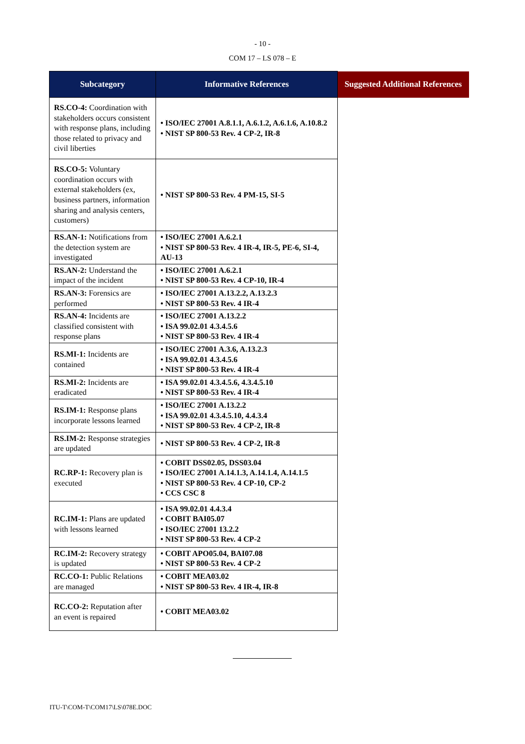- 10 -
COM 17 – LS 078 – E
| Subcategory | Informative References | Suggested Additional References |
| --- | --- | --- |
| RS.CO-4: Coordination with stakeholders occurs consistent with response plans, including those related to privacy and civil liberties | • ISO/IEC 27001 A.8.1.1, A.6.1.2, A.6.1.6, A.10.8.2 • NIST SP 800-53 Rev. 4 CP-2, IR-8 | |
| RS.CO-5: Voluntary coordination occurs with external stakeholders (ex, business partners, information sharing and analysis centers, customers) | • NIST SP 800-53 Rev. 4 PM-15, SI-5 | |
| RS.AN-1: Notifications from the detection system are investigated | • ISO/IEC 27001 A.6.2.1 • NIST SP 800-53 Rev. 4 IR-4, IR-5, PE-6, SI-4, AU-13 | |
| RS.AN-2: Understand the impact of the incident | • ISO/IEC 27001 A.6.2.1 • NIST SP 800-53 Rev. 4 CP-10, IR-4 | |
| RS.AN-3: Forensics are performed | • ISO/IEC 27001 A.13.2.2, A.13.2.3 • NIST SP 800-53 Rev. 4 IR-4 | |
| RS.AN-4: Incidents are classified consistent with response plans | • ISO/IEC 27001 A.13.2.2 • ISA 99.02.01 4.3.4.5.6 • NIST SP 800-53 Rev. 4 IR-4 | |
| RS.MI-1: Incidents are contained | • ISO/IEC 27001 A.3.6, A.13.2.3 • ISA 99.02.01 4.3.4.5.6 • NIST SP 800-53 Rev. 4 IR-4 | |
| RS.MI-2: Incidents are eradicated | • ISA 99.02.01 4.3.4.5.6, 4.3.4.5.10 • NIST SP 800-53 Rev. 4 IR-4 | |
| RS.IM-1: Response plans incorporate lessons learned | • ISO/IEC 27001 A.13.2.2 • ISA 99.02.01 4.3.4.5.10, 4.4.3.4 • NIST SP 800-53 Rev. 4 CP-2, IR-8 | |
| RS.IM-2: Response strategies are updated | • NIST SP 800-53 Rev. 4 CP-2, IR-8 | |
| RC.RP-1: Recovery plan is executed | • COBIT DSS02.05, DSS03.04 • ISO/IEC 27001 A.14.1.3, A.14.1.4, A.14.1.5 • NIST SP 800-53 Rev. 4 CP-10, CP-2 • CCS CSC 8 | |
| RC.IM-1: Plans are updated with lessons learned | • ISA 99.02.01 4.4.3.4 • COBIT BAI05.07 • ISO/IEC 27001 13.2.2 • NIST SP 800-53 Rev. 4 CP-2 | |
| RC.IM-2: Recovery strategy is updated | • COBIT APO05.04, BAI07.08 • NIST SP 800-53 Rev. 4 CP-2 | |
| RC.CO-1: Public Relations are managed | • COBIT MEA03.02 • NIST SP 800-53 Rev. 4 IR-4, IR-8 | |
| RC.CO-2: Reputation after an event is repaired | • COBIT MEA03.02 | |
ITU-T\COM-T\COM17\LS\078E.DOC